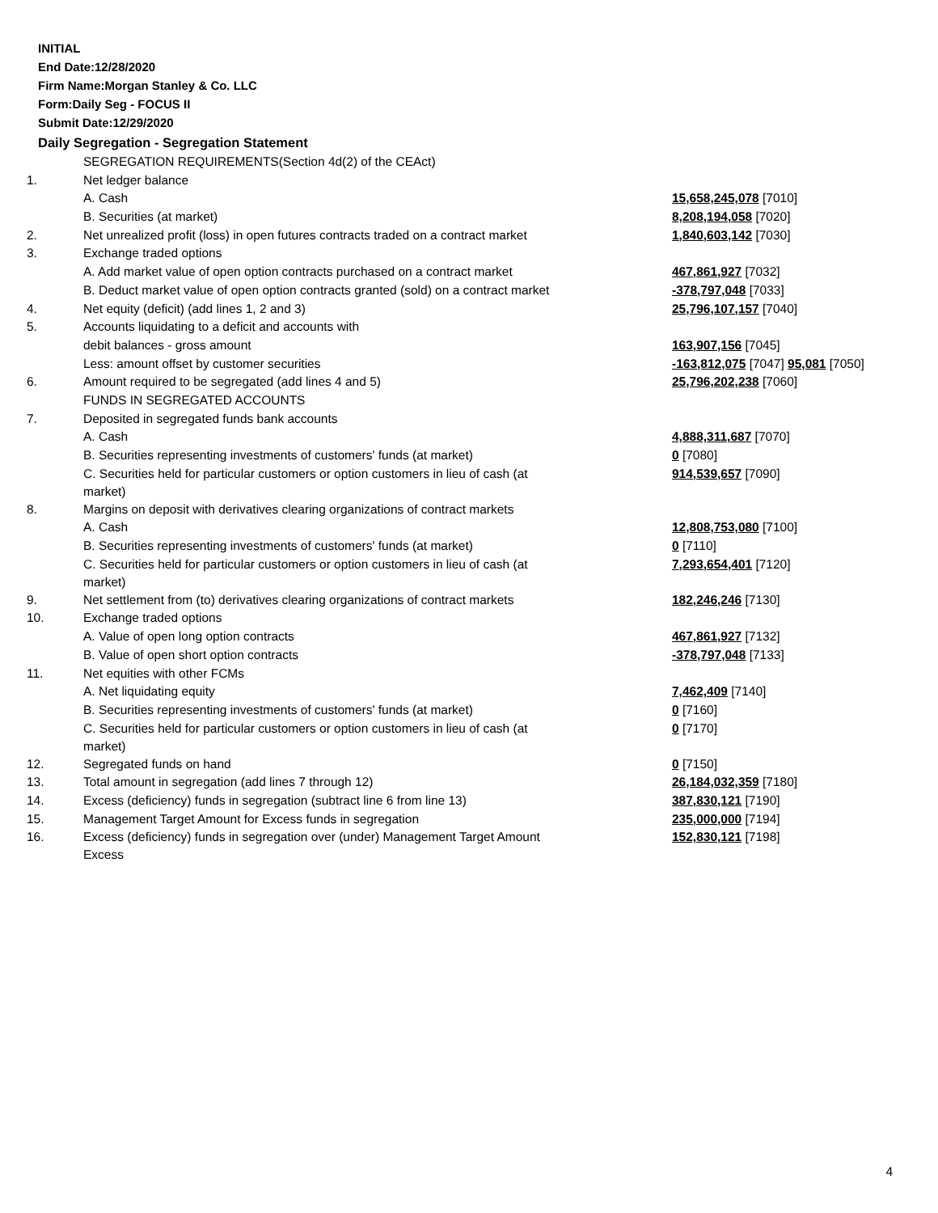INITIAL
End Date:12/28/2020
Firm Name:Morgan Stanley & Co. LLC
Form:Daily Seg - FOCUS II
Submit Date:12/29/2020
Daily Segregation - Segregation Statement
| | SEGREGATION REQUIREMENTS(Section 4d(2) of the CEAct) | |
| 1. | Net ledger balance | |
| | A. Cash | 15,658,245,078 [7010] |
| | B. Securities (at market) | 8,208,194,058 [7020] |
| 2. | Net unrealized profit (loss) in open futures contracts traded on a contract market | 1,840,603,142 [7030] |
| 3. | Exchange traded options | |
| | A. Add market value of open option contracts purchased on a contract market | 467,861,927 [7032] |
| | B. Deduct market value of open option contracts granted (sold) on a contract market | -378,797,048 [7033] |
| 4. | Net equity (deficit) (add lines 1, 2 and 3) | 25,796,107,157 [7040] |
| 5. | Accounts liquidating to a deficit and accounts with | |
| | debit balances - gross amount | 163,907,156 [7045] |
| | Less: amount offset by customer securities | -163,812,075 [7047] 95,081 [7050] |
| 6. | Amount required to be segregated (add lines 4 and 5) | 25,796,202,238 [7060] |
| | FUNDS IN SEGREGATED ACCOUNTS | |
| 7. | Deposited in segregated funds bank accounts | |
| | A. Cash | 4,888,311,687 [7070] |
| | B. Securities representing investments of customers' funds (at market) | 0 [7080] |
| | C. Securities held for particular customers or option customers in lieu of cash (at market) | 914,539,657 [7090] |
| 8. | Margins on deposit with derivatives clearing organizations of contract markets | |
| | A. Cash | 12,808,753,080 [7100] |
| | B. Securities representing investments of customers' funds (at market) | 0 [7110] |
| | C. Securities held for particular customers or option customers in lieu of cash (at market) | 7,293,654,401 [7120] |
| 9. | Net settlement from (to) derivatives clearing organizations of contract markets | 182,246,246 [7130] |
| 10. | Exchange traded options | |
| | A. Value of open long option contracts | 467,861,927 [7132] |
| | B. Value of open short option contracts | -378,797,048 [7133] |
| 11. | Net equities with other FCMs | |
| | A. Net liquidating equity | 7,462,409 [7140] |
| | B. Securities representing investments of customers' funds (at market) | 0 [7160] |
| | C. Securities held for particular customers or option customers in lieu of cash (at market) | 0 [7170] |
| 12. | Segregated funds on hand | 0 [7150] |
| 13. | Total amount in segregation (add lines 7 through 12) | 26,184,032,359 [7180] |
| 14. | Excess (deficiency) funds in segregation (subtract line 6 from line 13) | 387,830,121 [7190] |
| 15. | Management Target Amount for Excess funds in segregation | 235,000,000 [7194] |
| 16. | Excess (deficiency) funds in segregation over (under) Management Target Amount Excess | 152,830,121 [7198] |
4